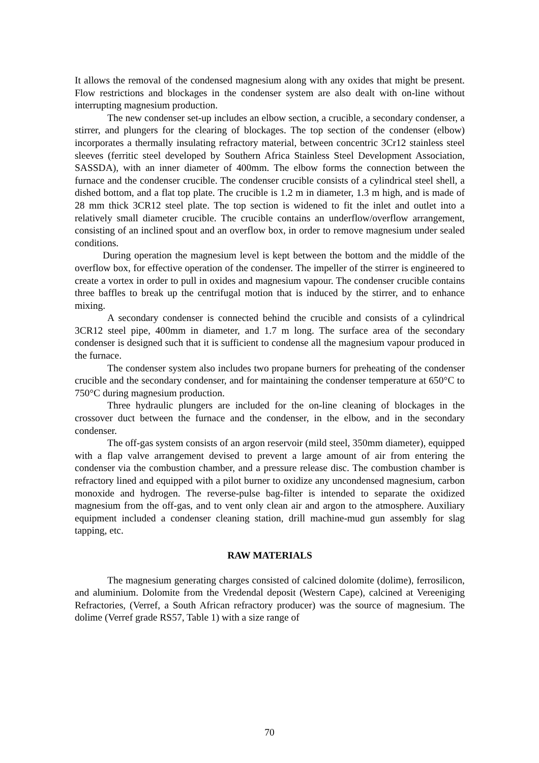It allows the removal of the condensed magnesium along with any oxides that might be present. Flow restrictions and blockages in the condenser system are also dealt with on-line without interrupting magnesium production.
The new condenser set-up includes an elbow section, a crucible, a secondary condenser, a stirrer, and plungers for the clearing of blockages. The top section of the condenser (elbow) incorporates a thermally insulating refractory material, between concentric 3Cr12 stainless steel sleeves (ferritic steel developed by Southern Africa Stainless Steel Development Association, SASSDA), with an inner diameter of 400mm. The elbow forms the connection between the furnace and the condenser crucible. The condenser crucible consists of a cylindrical steel shell, a dished bottom, and a flat top plate. The crucible is 1.2 m in diameter, 1.3 m high, and is made of 28 mm thick 3CR12 steel plate. The top section is widened to fit the inlet and outlet into a relatively small diameter crucible. The crucible contains an underflow/overflow arrangement, consisting of an inclined spout and an overflow box, in order to remove magnesium under sealed conditions.
During operation the magnesium level is kept between the bottom and the middle of the overflow box, for effective operation of the condenser. The impeller of the stirrer is engineered to create a vortex in order to pull in oxides and magnesium vapour. The condenser crucible contains three baffles to break up the centrifugal motion that is induced by the stirrer, and to enhance mixing.
A secondary condenser is connected behind the crucible and consists of a cylindrical 3CR12 steel pipe, 400mm in diameter, and 1.7 m long. The surface area of the secondary condenser is designed such that it is sufficient to condense all the magnesium vapour produced in the furnace.
The condenser system also includes two propane burners for preheating of the condenser crucible and the secondary condenser, and for maintaining the condenser temperature at 650°C to 750°C during magnesium production.
Three hydraulic plungers are included for the on-line cleaning of blockages in the crossover duct between the furnace and the condenser, in the elbow, and in the secondary condenser.
The off-gas system consists of an argon reservoir (mild steel, 350mm diameter), equipped with a flap valve arrangement devised to prevent a large amount of air from entering the condenser via the combustion chamber, and a pressure release disc. The combustion chamber is refractory lined and equipped with a pilot burner to oxidize any uncondensed magnesium, carbon monoxide and hydrogen. The reverse-pulse bag-filter is intended to separate the oxidized magnesium from the off-gas, and to vent only clean air and argon to the atmosphere. Auxiliary equipment included a condenser cleaning station, drill machine-mud gun assembly for slag tapping, etc.
RAW MATERIALS
The magnesium generating charges consisted of calcined dolomite (dolime), ferrosilicon, and aluminium. Dolomite from the Vredendal deposit (Western Cape), calcined at Vereeniging Refractories, (Verref, a South African refractory producer) was the source of magnesium. The dolime (Verref grade RS57, Table 1) with a size range of
70